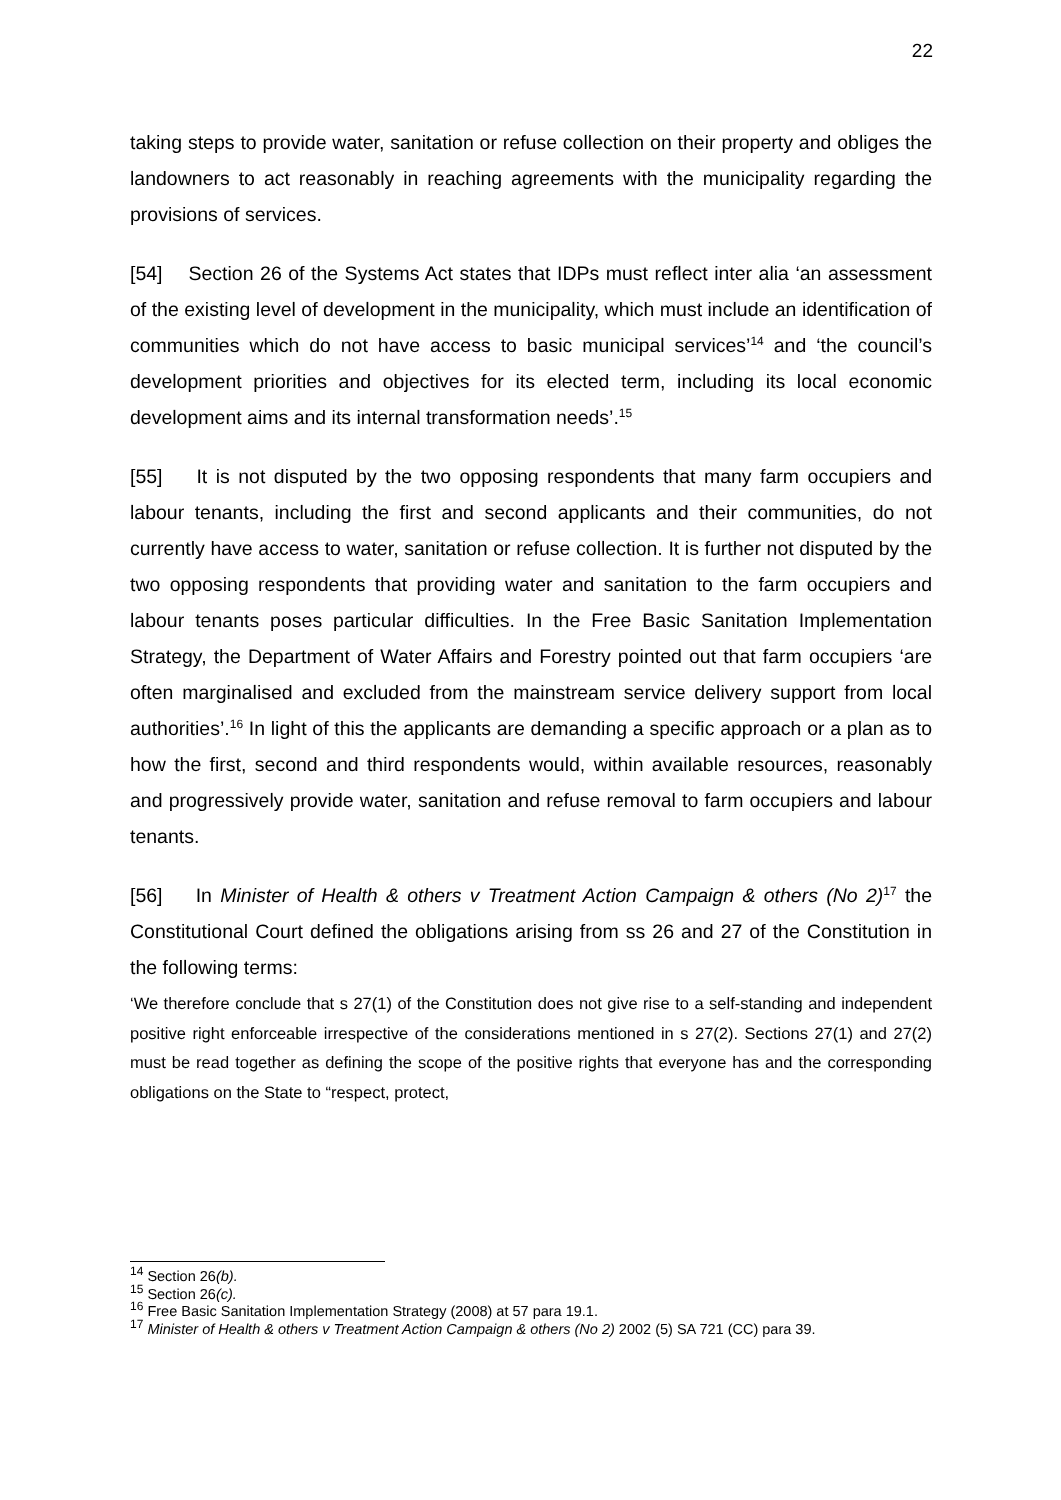22
taking steps to provide water, sanitation or refuse collection on their property and obliges the landowners to act reasonably in reaching agreements with the municipality regarding the provisions of services.
[54] Section 26 of the Systems Act states that IDPs must reflect inter alia ‘an assessment of the existing level of development in the municipality, which must include an identification of communities which do not have access to basic municipal services’<sup>14</sup> and ‘the council’s development priorities and objectives for its elected term, including its local economic development aims and its internal transformation needs’.<sup>15</sup>
[55] It is not disputed by the two opposing respondents that many farm occupiers and labour tenants, including the first and second applicants and their communities, do not currently have access to water, sanitation or refuse collection. It is further not disputed by the two opposing respondents that providing water and sanitation to the farm occupiers and labour tenants poses particular difficulties. In the Free Basic Sanitation Implementation Strategy, the Department of Water Affairs and Forestry pointed out that farm occupiers ‘are often marginalised and excluded from the mainstream service delivery support from local authorities’.<sup>16</sup> In light of this the applicants are demanding a specific approach or a plan as to how the first, second and third respondents would, within available resources, reasonably and progressively provide water, sanitation and refuse removal to farm occupiers and labour tenants.
[56] In Minister of Health & others v Treatment Action Campaign & others (No 2)<sup>17</sup> the Constitutional Court defined the obligations arising from ss 26 and 27 of the Constitution in the following terms:
‘We therefore conclude that s 27(1) of the Constitution does not give rise to a self-standing and independent positive right enforceable irrespective of the considerations mentioned in s 27(2). Sections 27(1) and 27(2) must be read together as defining the scope of the positive rights that everyone has and the corresponding obligations on the State to “respect, protect,
<sup>14</sup> Section 26(b).
<sup>15</sup> Section 26(c).
<sup>16</sup> Free Basic Sanitation Implementation Strategy (2008) at 57 para 19.1.
<sup>17</sup> Minister of Health & others v Treatment Action Campaign & others (No 2) 2002 (5) SA 721 (CC) para 39.